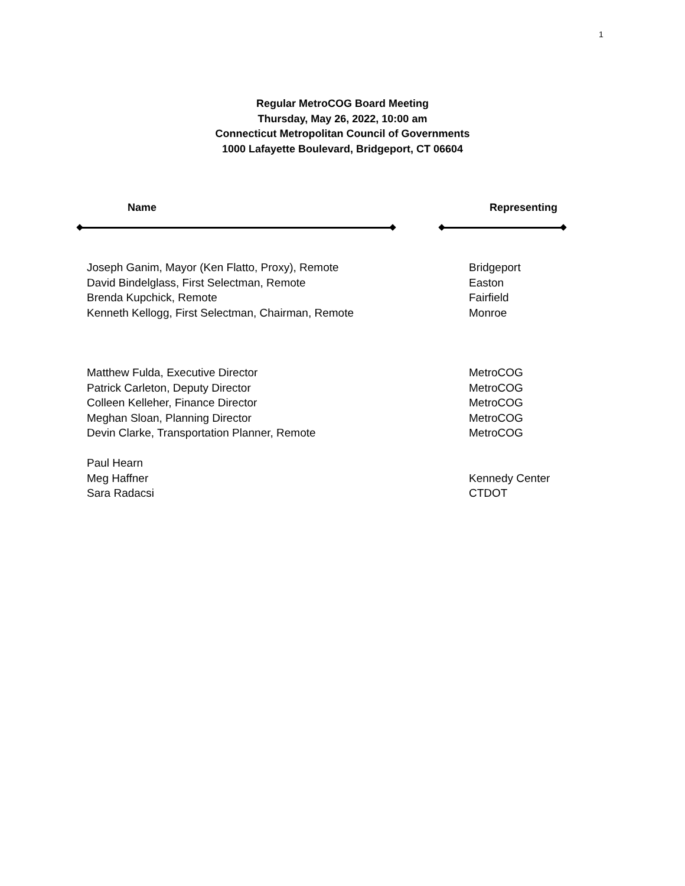1
Regular MetroCOG Board Meeting
Thursday, May 26, 2022, 10:00 am
Connecticut Metropolitan Council of Governments
1000 Lafayette Boulevard, Bridgeport, CT 06604
Name Representing
| Joseph Ganim, Mayor (Ken Flatto, Proxy), Remote | Bridgeport |
| David Bindelglass, First Selectman, Remote | Easton |
| Brenda Kupchick, Remote | Fairfield |
| Kenneth Kellogg, First Selectman, Chairman, Remote | Monroe |
| Matthew Fulda, Executive Director | MetroCOG |
| Patrick Carleton, Deputy Director | MetroCOG |
| Colleen Kelleher, Finance Director | MetroCOG |
| Meghan Sloan, Planning Director | MetroCOG |
| Devin Clarke, Transportation Planner, Remote | MetroCOG |
| Paul Hearn | |
| Meg Haffner | Kennedy Center |
| Sara Radacsi | CTDOT |